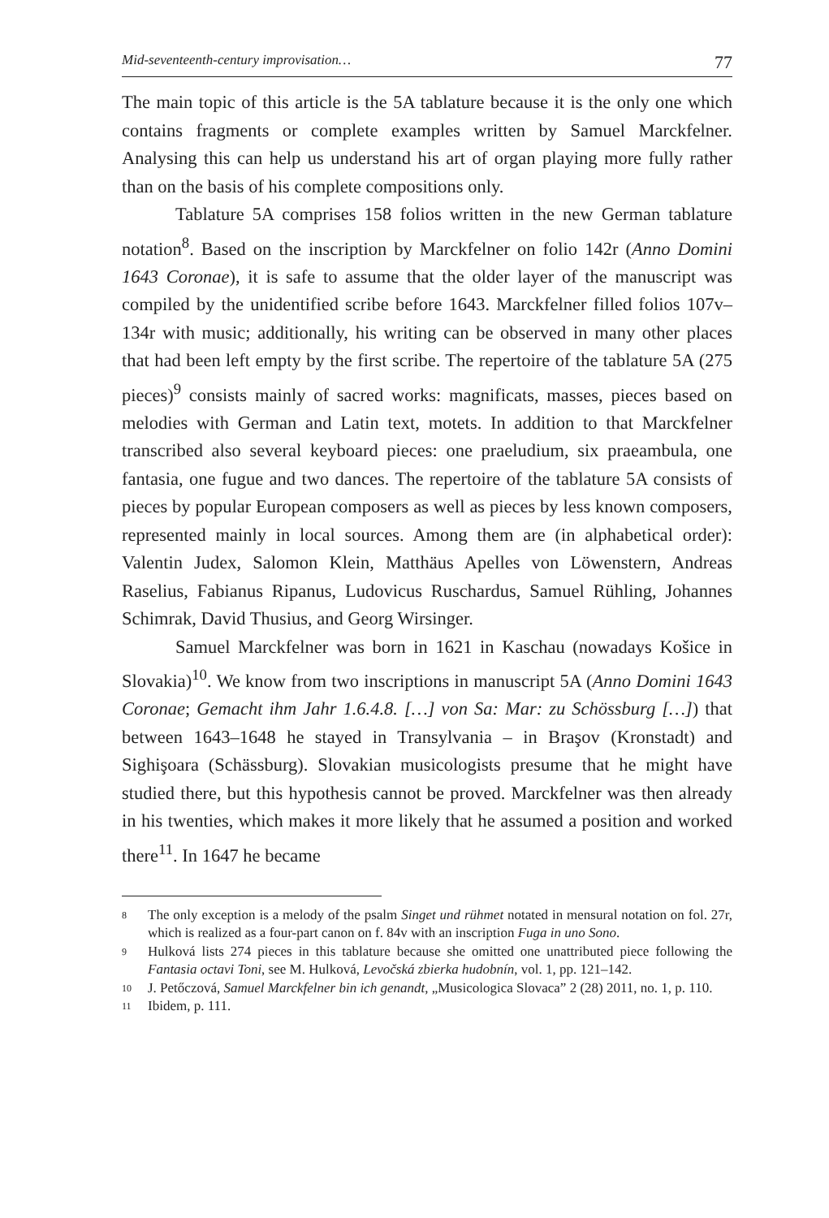Mid-seventeenth-century improvisation… 77
The main topic of this article is the 5A tablature because it is the only one which contains fragments or complete examples written by Samuel Marckfelner. Analysing this can help us understand his art of organ playing more fully rather than on the basis of his complete compositions only.
Tablature 5A comprises 158 folios written in the new German tablature notation<sup>8</sup>. Based on the inscription by Marckfelner on folio 142r (Anno Domini 1643 Coronae), it is safe to assume that the older layer of the manuscript was compiled by the unidentified scribe before 1643. Marckfelner filled folios 107v–134r with music; additionally, his writing can be observed in many other places that had been left empty by the first scribe. The repertoire of the tablature 5A (275 pieces)<sup>9</sup> consists mainly of sacred works: magnificats, masses, pieces based on melodies with German and Latin text, motets. In addition to that Marckfelner transcribed also several keyboard pieces: one praeludium, six praeambula, one fantasia, one fugue and two dances. The repertoire of the tablature 5A consists of pieces by popular European composers as well as pieces by less known composers, represented mainly in local sources. Among them are (in alphabetical order): Valentin Judex, Salomon Klein, Matthäus Apelles von Löwenstern, Andreas Raselius, Fabianus Ripanus, Ludovicus Ruschardus, Samuel Rühling, Johannes Schimrak, David Thusius, and Georg Wirsinger.
Samuel Marckfelner was born in 1621 in Kaschau (nowadays Košice in Slovakia)<sup>10</sup>. We know from two inscriptions in manuscript 5A (Anno Domini 1643 Coronae; Gemacht ihm Jahr 1.6.4.8. […] von Sa: Mar: zu Schössburg […]) that between 1643–1648 he stayed in Transylvania – in Braşov (Kronstadt) and Sighişoara (Schässburg). Slovakian musicologists presume that he might have studied there, but this hypothesis cannot be proved. Marckfelner was then already in his twenties, which makes it more likely that he assumed a position and worked there<sup>11</sup>. In 1647 he became
8 The only exception is a melody of the psalm Singet und rühmet notated in mensural notation on fol. 27r, which is realized as a four-part canon on f. 84v with an inscription Fuga in uno Sono.
9 Hulková lists 274 pieces in this tablature because she omitted one unattributed piece following the Fantasia octavi Toni, see M. Hulková, Levočská zbierka hudobnín, vol. 1, pp. 121–142.
10 J. Petőczová, Samuel Marckfelner bin ich genandt, „Musicologica Slovaca” 2 (28) 2011, no. 1, p. 110.
11 Ibidem, p. 111.